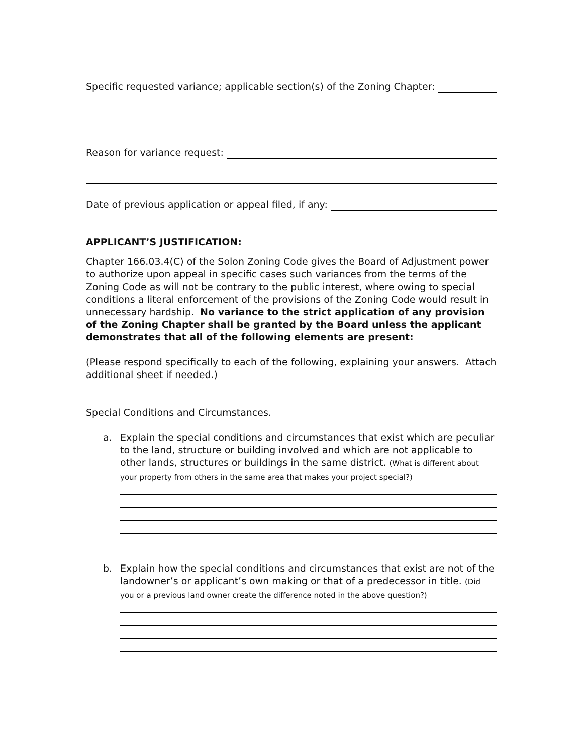Specific requested variance; applicable section(s) of the Zoning Chapter:
Reason for variance request:
Date of previous application or appeal filed, if any:
APPLICANT’S JUSTIFICATION:
Chapter 166.03.4(C) of the Solon Zoning Code gives the Board of Adjustment power to authorize upon appeal in specific cases such variances from the terms of the Zoning Code as will not be contrary to the public interest, where owing to special conditions a literal enforcement of the provisions of the Zoning Code would result in unnecessary hardship. No variance to the strict application of any provision of the Zoning Chapter shall be granted by the Board unless the applicant demonstrates that all of the following elements are present:
(Please respond specifically to each of the following, explaining your answers. Attach additional sheet if needed.)
Special Conditions and Circumstances.
a. Explain the special conditions and circumstances that exist which are peculiar to the land, structure or building involved and which are not applicable to other lands, structures or buildings in the same district. (What is different about your property from others in the same area that makes your project special?)
b. Explain how the special conditions and circumstances that exist are not of the landowner’s or applicant’s own making or that of a predecessor in title. (Did you or a previous land owner create the difference noted in the above question?)